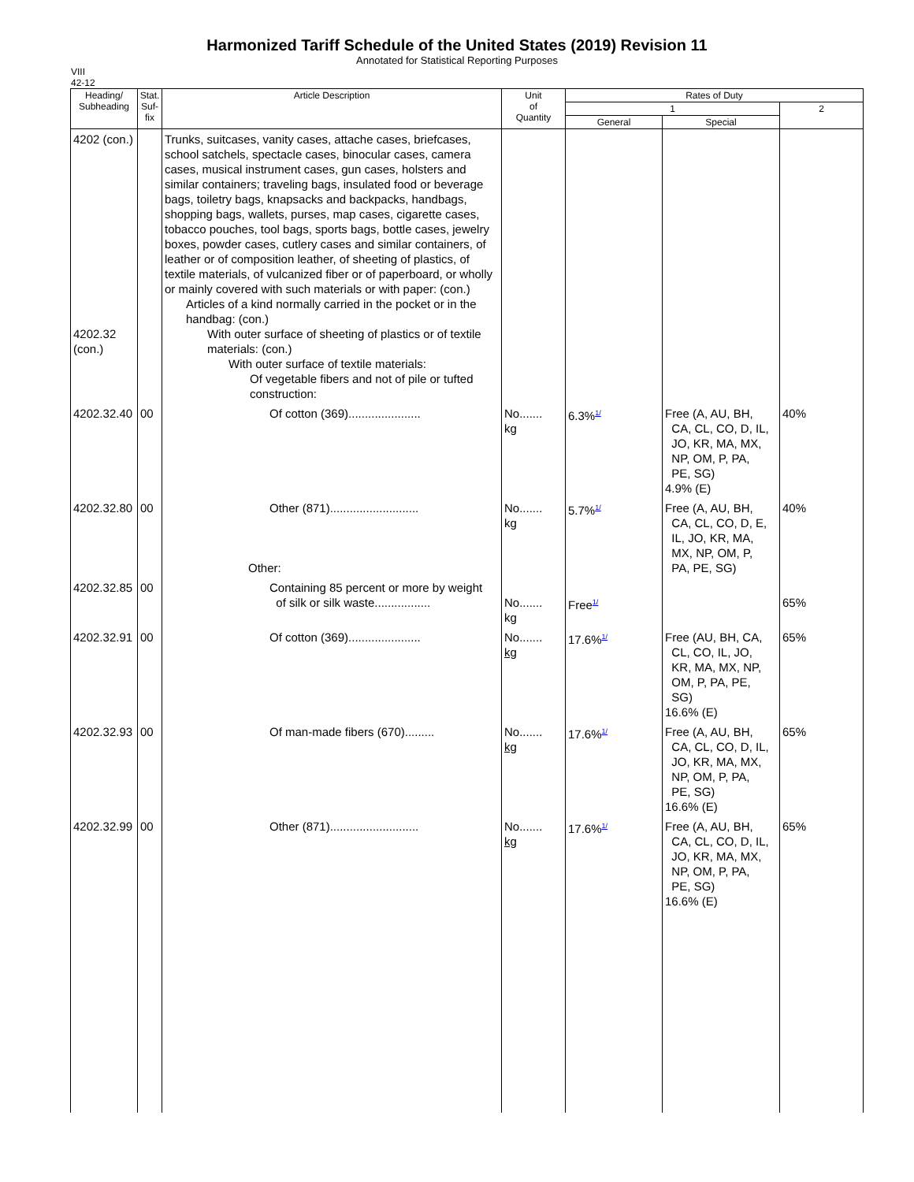Harmonized Tariff Schedule of the United States (2019) Revision 11
Annotated for Statistical Reporting Purposes
VIII
42-12
| Heading/ Subheading | Stat. Suf- fix | Article Description | Unit of Quantity | Rates of Duty | | |
| --- | --- | --- | --- | --- | --- | --- |
| | | | | 1 | | 2 |
| | | | | General | Special | |
| 4202 (con.) 4202.32 (con.) | | Trunks, suitcases, vanity cases, attache cases, briefcases, school satchels, spectacle cases, binocular cases, camera cases, musical instrument cases, gun cases, holsters and similar containers; traveling bags, insulated food or beverage bags, toiletry bags, knapsacks and backpacks, handbags, shopping bags, wallets, purses, map cases, cigarette cases, tobacco pouches, tool bags, sports bags, bottle cases, jewelry boxes, powder cases, cutlery cases and similar containers, of leather or of composition leather, of sheeting of plastics, of textile materials, of vulcanized fiber or of paperboard, or wholly or mainly covered with such materials or with paper: (con.) Articles of a kind normally carried in the pocket or in the handbag: (con.) With outer surface of sheeting of plastics or of textile materials: (con.) With outer surface of textile materials: Of vegetable fibers and not of pile or tufted construction: | | | | |
| 4202.32.40 | 00 | Of cotton (369)...................... | No....... kg | 6.3%<sup>1/</sup> | Free (A, AU, BH, CA, CL, CO, D, IL, JO, KR, MA, MX, NP, OM, P, PA, PE, SG) 4.9% (E) | 40% |
| 4202.32.80 | 00 | Other (871)........................... Other: | No....... kg | 5.7%<sup>1/</sup> | Free (A, AU, BH, CA, CL, CO, D, E, IL, JO, KR, MA, MX, NP, OM, P, PA, PE, SG) | 40% |
| 4202.32.85 | 00 | Containing 85 percent or more by weight of silk or silk waste................. | No....... kg | Free<sup>1/</sup> | | 65% |
| 4202.32.91 | 00 | Of cotton (369)...................... | No....... kg | 17.6%<sup>1/</sup> | Free (AU, BH, CA, CL, CO, IL, JO, KR, MA, MX, NP, OM, P, PA, PE, SG) 16.6% (E) | 65% |
| 4202.32.93 | 00 | Of man-made fibers (670)......... | No....... kg | 17.6%<sup>1/</sup> | Free (A, AU, BH, CA, CL, CO, D, IL, JO, KR, MA, MX, NP, OM, P, PA, PE, SG) 16.6% (E) | 65% |
| 4202.32.99 | 00 | Other (871)........................... | No....... kg | 17.6%<sup>1/</sup> | Free (A, AU, BH, CA, CL, CO, D, IL, JO, KR, MA, MX, NP, OM, P, PA, PE, SG) 16.6% (E) | 65% |